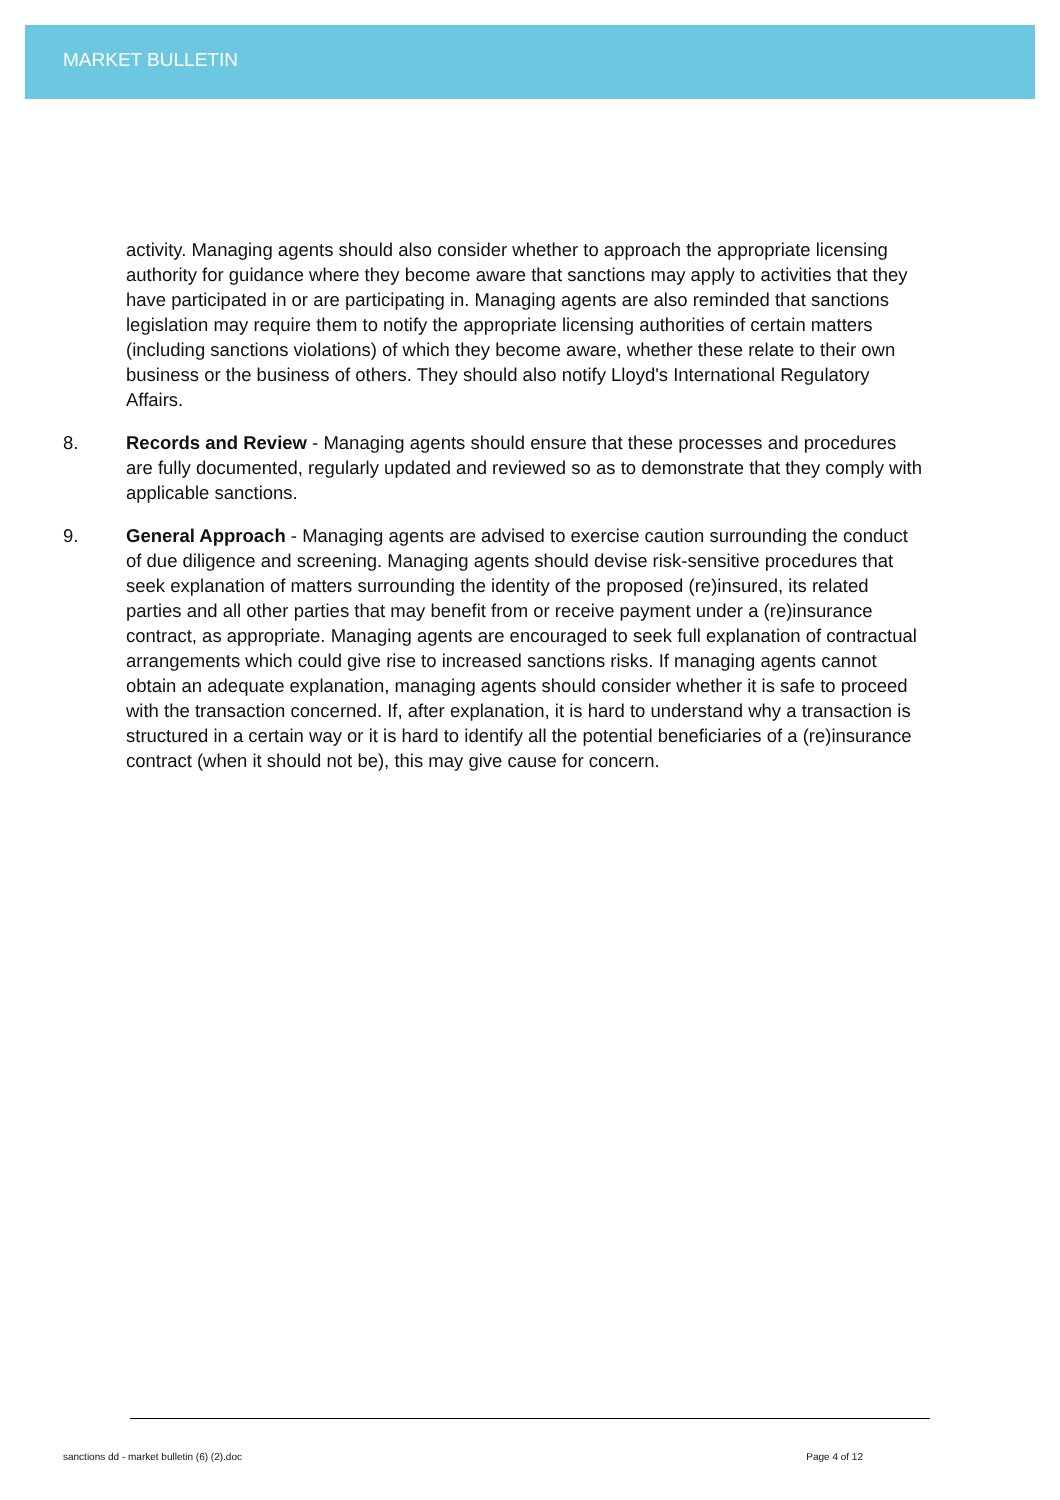MARKET BULLETIN
activity. Managing agents should also consider whether to approach the appropriate licensing authority for guidance where they become aware that sanctions may apply to activities that they have participated in or are participating in. Managing agents are also reminded that sanctions legislation may require them to notify the appropriate licensing authorities of certain matters (including sanctions violations) of which they become aware, whether these relate to their own business or the business of others. They should also notify Lloyd's International Regulatory Affairs.
8. Records and Review - Managing agents should ensure that these processes and procedures are fully documented, regularly updated and reviewed so as to demonstrate that they comply with applicable sanctions.
9. General Approach - Managing agents are advised to exercise caution surrounding the conduct of due diligence and screening. Managing agents should devise risk-sensitive procedures that seek explanation of matters surrounding the identity of the proposed (re)insured, its related parties and all other parties that may benefit from or receive payment under a (re)insurance contract, as appropriate. Managing agents are encouraged to seek full explanation of contractual arrangements which could give rise to increased sanctions risks. If managing agents cannot obtain an adequate explanation, managing agents should consider whether it is safe to proceed with the transaction concerned. If, after explanation, it is hard to understand why a transaction is structured in a certain way or it is hard to identify all the potential beneficiaries of a (re)insurance contract (when it should not be), this may give cause for concern.
sanctions dd - market bulletin (6) (2).doc Page 4 of 12